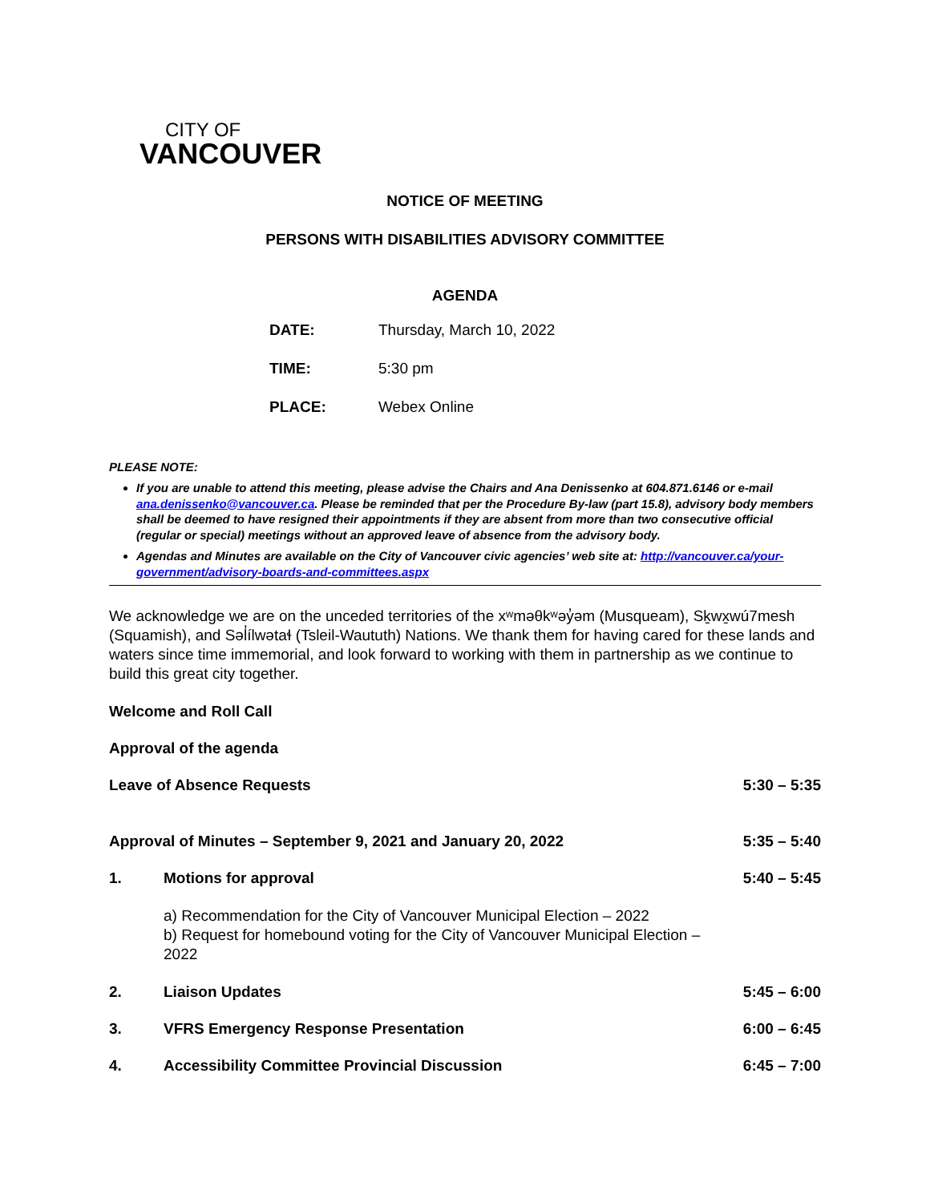CITY OF
VANCOUVER
NOTICE OF MEETING
PERSONS WITH DISABILITIES ADVISORY COMMITTEE
AGENDA
| DATE: | Thursday, March 10, 2022 |
| TIME: | 5:30 pm |
| PLACE: | Webex Online |
PLEASE NOTE:
If you are unable to attend this meeting, please advise the Chairs and Ana Denissenko at 604.871.6146 or e-mail ana.denissenko@vancouver.ca. Please be reminded that per the Procedure By-law (part 15.8), advisory body members shall be deemed to have resigned their appointments if they are absent from more than two consecutive official (regular or special) meetings without an approved leave of absence from the advisory body.
Agendas and Minutes are available on the City of Vancouver civic agencies’ web site at: http://vancouver.ca/your-government/advisory-boards-and-committees.aspx
We acknowledge we are on the unceded territories of the xʷməθkʷəy̓əm (Musqueam), Sḵwx̱wú7mesh (Squamish), and Səl̓ílwətaɬ (Tsleil-Waututh) Nations. We thank them for having cared for these lands and waters since time immemorial, and look forward to working with them in partnership as we continue to build this great city together.
Welcome and Roll Call
Approval of the agenda
| Leave of Absence Requests | | 5:30 – 5:35 |
| Approval of Minutes – September 9, 2021 and January 20, 2022 | | 5:35 – 5:40 |
| 1. | Motions for approval a) Recommendation for the City of Vancouver Municipal Election – 2022 b) Request for homebound voting for the City of Vancouver Municipal Election – 2022 | 5:40 – 5:45 |
| 2. | Liaison Updates | 5:45 – 6:00 |
| 3. | VFRS Emergency Response Presentation | 6:00 – 6:45 |
| 4. | Accessibility Committee Provincial Discussion | 6:45 – 7:00 |